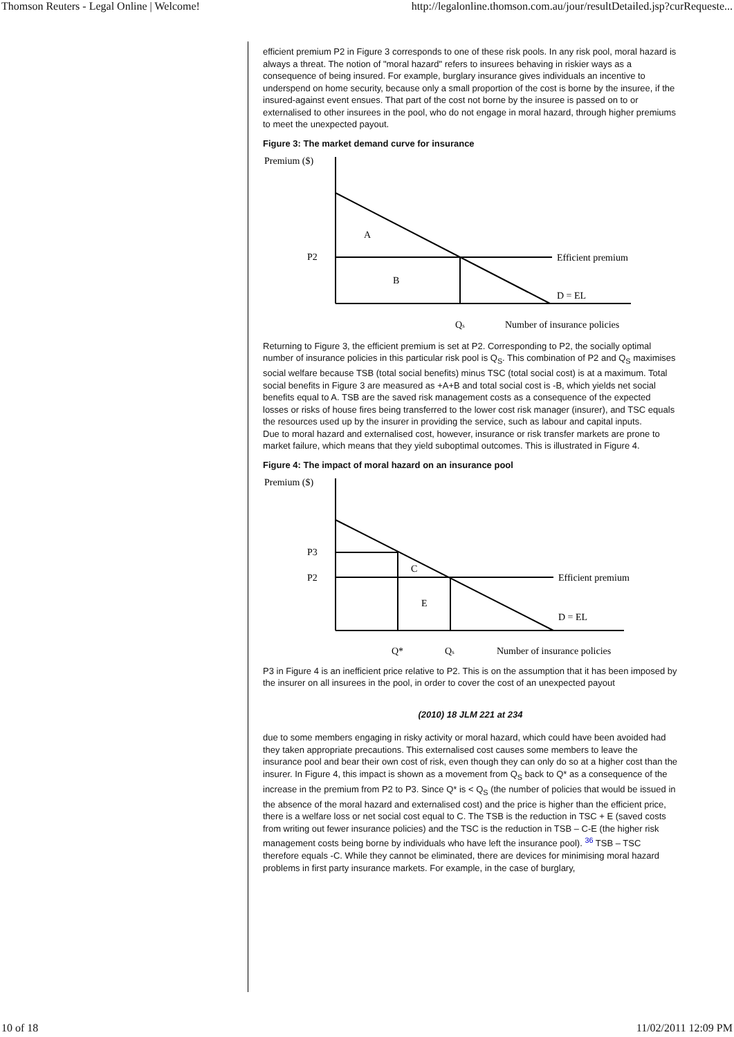Thomson Reuters - Legal Online | Welcome! http://legalonline.thomson.com.au/jour/resultDetailed.jsp?curRequeste...
efficient premium P2 in Figure 3 corresponds to one of these risk pools. In any risk pool, moral hazard is always a threat. The notion of "moral hazard" refers to insurees behaving in riskier ways as a consequence of being insured. For example, burglary insurance gives individuals an incentive to underspend on home security, because only a small proportion of the cost is borne by the insuree, if the insured-against event ensues. That part of the cost not borne by the insuree is passed on to or externalised to other insurees in the pool, who do not engage in moral hazard, through higher premiums to meet the unexpected payout.
Figure 3: The market demand curve for insurance
Premium ($)
A
P2
Efficient premium
B
D = EL
Qs
Number of insurance policies
Returning to Figure 3, the efficient premium is set at P2. Corresponding to P2, the socially optimal number of insurance policies in this particular risk pool is Q<sub>S</sub>. This combination of P2 and Q<sub>S</sub> maximises social welfare because TSB (total social benefits) minus TSC (total social cost) is at a maximum. Total social benefits in Figure 3 are measured as +A+B and total social cost is -B, which yields net social benefits equal to A. TSB are the saved risk management costs as a consequence of the expected losses or risks of house fires being transferred to the lower cost risk manager (insurer), and TSC equals the resources used up by the insurer in providing the service, such as labour and capital inputs.
Due to moral hazard and externalised cost, however, insurance or risk transfer markets are prone to market failure, which means that they yield suboptimal outcomes. This is illustrated in Figure 4.
Figure 4: The impact of moral hazard on an insurance pool
Premium ($)
P3
C
P2
Efficient premium
E
D = EL
Q*
Qs
Number of insurance policies
P3 in Figure 4 is an inefficient price relative to P2. This is on the assumption that it has been imposed by the insurer on all insurees in the pool, in order to cover the cost of an unexpected payout
(2010) 18 JLM 221 at 234
due to some members engaging in risky activity or moral hazard, which could have been avoided had they taken appropriate precautions. This externalised cost causes some members to leave the insurance pool and bear their own cost of risk, even though they can only do so at a higher cost than the insurer. In Figure 4, this impact is shown as a movement from Q<sub>S</sub> back to Q* as a consequence of the increase in the premium from P2 to P3. Since Q* is < Q<sub>S</sub> (the number of policies that would be issued in the absence of the moral hazard and externalised cost) and the price is higher than the efficient price, there is a welfare loss or net social cost equal to C. The TSB is the reduction in TSC + E (saved costs from writing out fewer insurance policies) and the TSC is the reduction in TSB – C-E (the higher risk management costs being borne by individuals who have left the insurance pool). <sup>36</sup> TSB – TSC therefore equals -C. While they cannot be eliminated, there are devices for minimising moral hazard problems in first party insurance markets. For example, in the case of burglary,
10 of 18 11/02/2011 12:09 PM